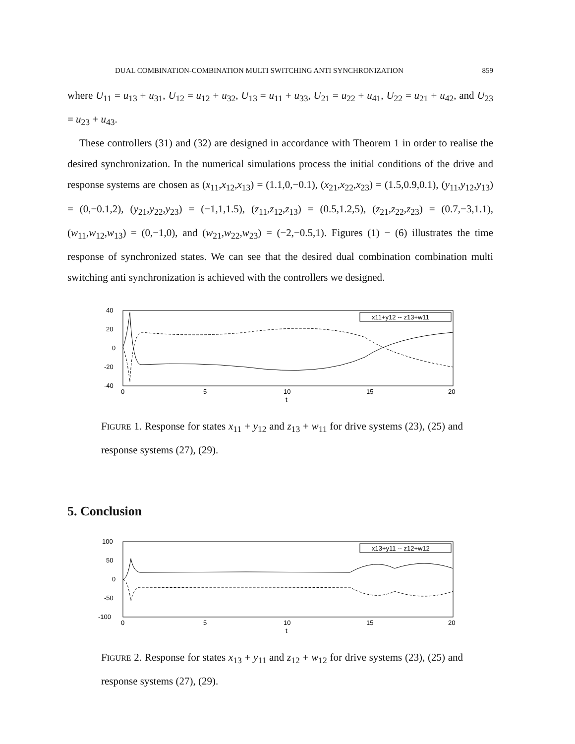DUAL COMBINATION-COMBINATION MULTI SWITCHING ANTI SYNCHRONIZATION 859
where U<sub>11</sub> = u<sub>13</sub> + u<sub>31</sub>, U<sub>12</sub> = u<sub>12</sub> + u<sub>32</sub>, U<sub>13</sub> = u<sub>11</sub> + u<sub>33</sub>, U<sub>21</sub> = u<sub>22</sub> + u<sub>41</sub>, U<sub>22</sub> = u<sub>21</sub> + u<sub>42</sub>, and U<sub>23</sub> = u<sub>23</sub> + u<sub>43</sub>.
These controllers (31) and (32) are designed in accordance with Theorem 1 in order to realise the desired synchronization. In the numerical simulations process the initial conditions of the drive and response systems are chosen as (x<sub>11</sub>,x<sub>12</sub>,x<sub>13</sub>) = (1.1,0,−0.1), (x<sub>21</sub>,x<sub>22</sub>,x<sub>23</sub>) = (1.5,0.9,0.1), (y<sub>11</sub>,y<sub>12</sub>,y<sub>13</sub>) = (0,−0.1,2), (y<sub>21</sub>,y<sub>22</sub>,y<sub>23</sub>) = (−1,1,1.5), (z<sub>11</sub>,z<sub>12</sub>,z<sub>13</sub>) = (0.5,1.2,5), (z<sub>21</sub>,z<sub>22</sub>,z<sub>23</sub>) = (0.7,−3,1.1), (w<sub>11</sub>,w<sub>12</sub>,w<sub>13</sub>) = (0,−1,0), and (w<sub>21</sub>,w<sub>22</sub>,w<sub>23</sub>) = (−2,−0.5,1). Figures (1) − (6) illustrates the time response of synchronized states. We can see that the desired dual combination combination multi switching anti synchronization is achieved with the controllers we designed.
40
20
0
-20
-40
0
5
10
15
20
t
x11+y12 -- z13+w11
FIGURE 1. Response for states x<sub>11</sub> + y<sub>12</sub> and z<sub>13</sub> + w<sub>11</sub> for drive systems (23), (25) and response systems (27), (29).
5. Conclusion
100
50
0
-50
-100
0
5
10
15
20
t
x13+y11 -- z12+w12
FIGURE 2. Response for states x<sub>13</sub> + y<sub>11</sub> and z<sub>12</sub> + w<sub>12</sub> for drive systems (23), (25) and response systems (27), (29).